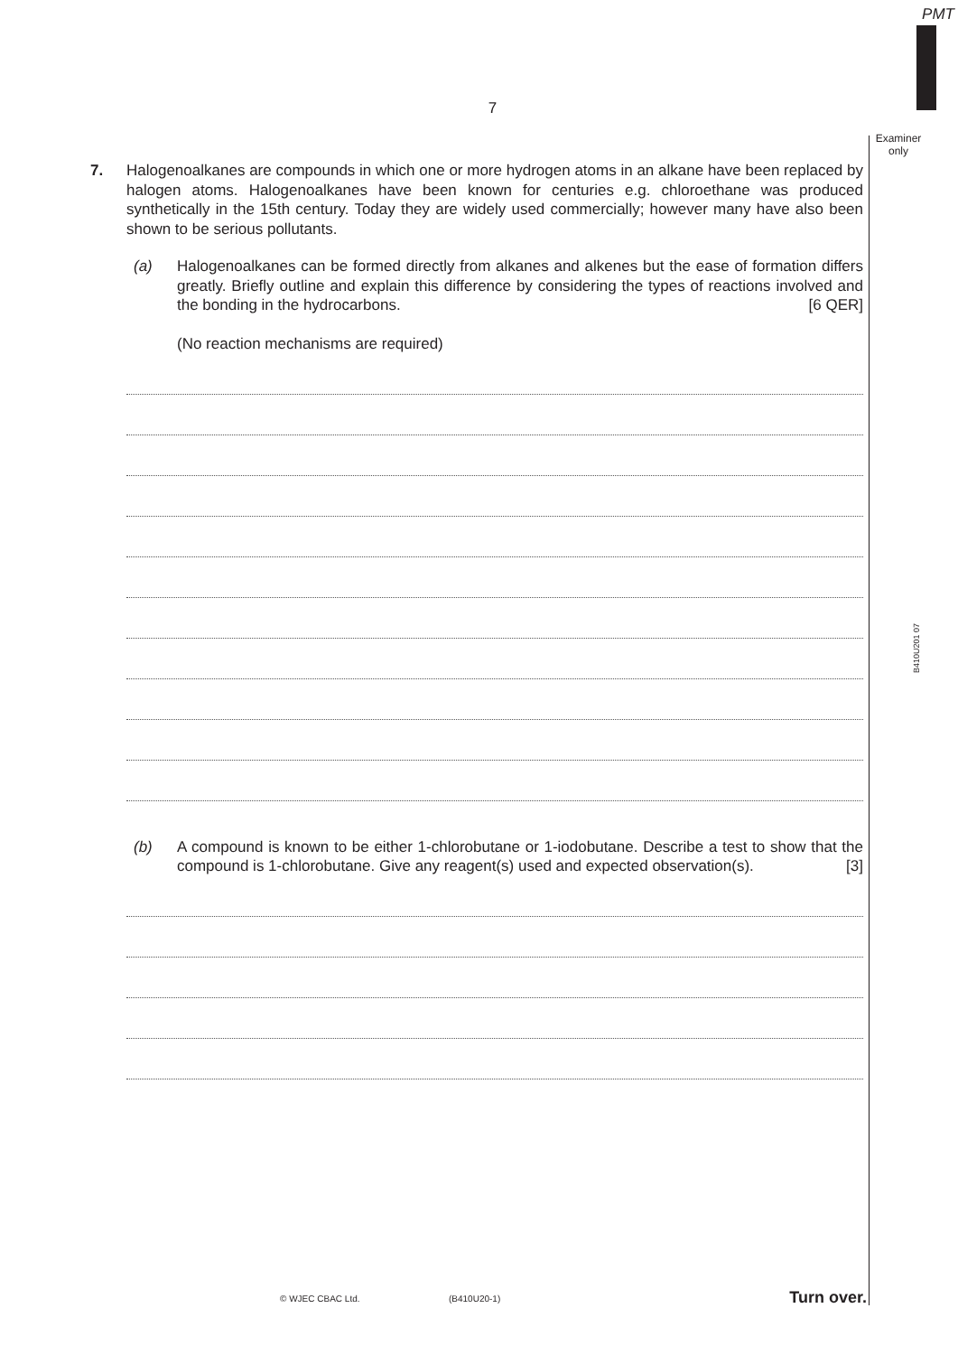PMT
Examiner
only
B410U201 07
7
7. Halogenoalkanes are compounds in which one or more hydrogen atoms in an alkane have been replaced by halogen atoms. Halogenoalkanes have been known for centuries e.g. chloroethane was produced synthetically in the 15th century. Today they are widely used commercially; however many have also been shown to be serious pollutants.
(a) Halogenoalkanes can be formed directly from alkanes and alkenes but the ease of formation differs greatly. Briefly outline and explain this difference by considering the types of reactions involved and the bonding in the hydrocarbons. [6 QER]
(No reaction mechanisms are required)
(b) A compound is known to be either 1-chlorobutane or 1-iodobutane. Describe a test to show that the compound is 1-chlorobutane. Give any reagent(s) used and expected observation(s). [3]
© WJEC CBAC Ltd. (B410U20-1) Turn over.